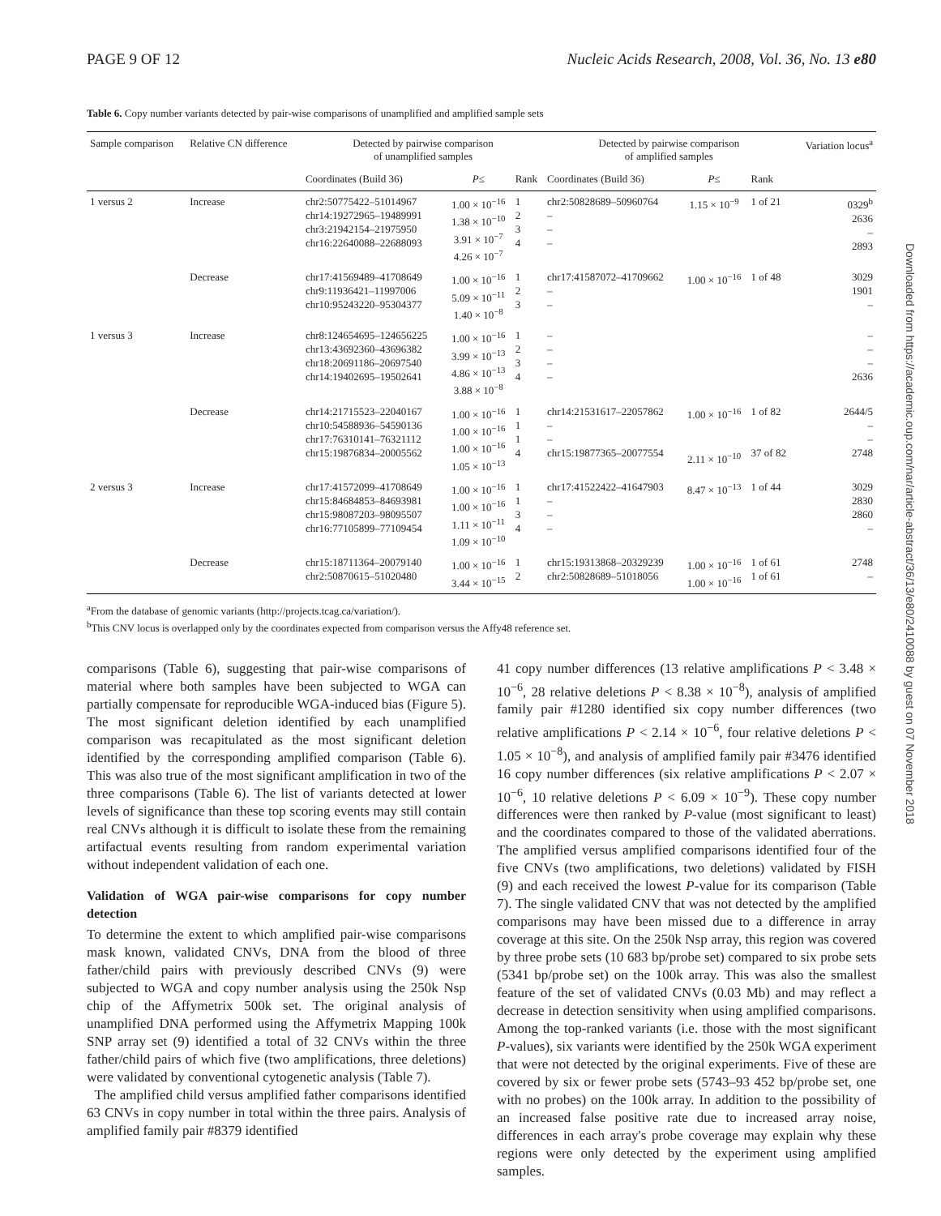PAGE 9 OF 12 Nucleic Acids Research, 2008, Vol. 36, No. 13 e80
Table 6. Copy number variants detected by pair-wise comparisons of unamplified and amplified sample sets
| Sample comparison | Relative CN difference | Detected by pairwise comparison of unamplified samples | | | Detected by pairwise comparison of amplified samples | | | Variation locus<sup>a</sup> |
| --- | --- | --- | --- | --- | --- | --- | --- | --- |
| | | Coordinates (Build 36) | P ≤ | Rank | Coordinates (Build 36) | P ≤ | Rank | |
| 1 versus 2 | Increase | chr2:50775422–51014967 chr14:19272965–19489991 chr3:21942154–21975950 chr16:22640088–22688093 | 1.00 × 10<sup>−16</sup> 1.38 × 10<sup>−10</sup> 3.91 × 10<sup>−7</sup> 4.26 × 10<sup>−7</sup> | 1 2 3 4 | chr2:50828689–50960764 – – – | 1.15 × 10<sup>−9</sup> | 1 of 21 | 0329<sup>b</sup> 2636 – 2893 |
| | Decrease | chr17:41569489–41708649 chr9:11936421–11997006 chr10:95243220–95304377 | 1.00 × 10<sup>−16</sup> 5.09 × 10<sup>−11</sup> 1.40 × 10<sup>−8</sup> | 1 2 3 | chr17:41587072–41709662 – – | 1.00 × 10<sup>−16</sup> | 1 of 48 | 3029 1901 – |
| 1 versus 3 | Increase | chr8:124654695–124656225 chr13:43692360–43696382 chr18:20691186–20697540 chr14:19402695–19502641 | 1.00 × 10<sup>−16</sup> 3.99 × 10<sup>−13</sup> 4.86 × 10<sup>−13</sup> 3.88 × 10<sup>−8</sup> | 1 2 3 4 | – – – – | | | – – – 2636 |
| | Decrease | chr14:21715523–22040167 chr10:54588936–54590136 chr17:76310141–76321112 chr15:19876834–20005562 | 1.00 × 10<sup>−16</sup> 1.00 × 10<sup>−16</sup> 1.00 × 10<sup>−16</sup> 1.05 × 10<sup>−13</sup> | 1 1 1 4 | chr14:21531617–22057862 – – chr15:19877365–20077554 | 1.00 × 10<sup>−16</sup> 2.11 × 10<sup>−10</sup> | 1 of 82 37 of 82 | 2644/5 – – 2748 |
| 2 versus 3 | Increase | chr17:41572099–41708649 chr15:84684853–84693981 chr15:98087203–98095507 chr16:77105899–77109454 | 1.00 × 10<sup>−16</sup> 1.00 × 10<sup>−16</sup> 1.11 × 10<sup>−11</sup> 1.09 × 10<sup>−10</sup> | 1 1 3 4 | chr17:41522422–41647903 – – – | 8.47 × 10<sup>−13</sup> | 1 of 44 | 3029 2830 2860 – |
| | Decrease | chr15:18711364–20079140 chr2:50870615–51020480 | 1.00 × 10<sup>−16</sup> 3.44 × 10<sup>−15</sup> | 1 2 | chr15:19313868–20329239 chr2:50828689–51018056 | 1.00 × 10<sup>−16</sup> 1.00 × 10<sup>−16</sup> | 1 of 61 1 of 61 | 2748 – |
<sup>a</sup> From the database of genomic variants (http://projects.tcag.ca/variation/).
<sup>b</sup> This CNV locus is overlapped only by the coordinates expected from comparison versus the Affy48 reference set.
comparisons (Table 6), suggesting that pair-wise comparisons of material where both samples have been subjected to WGA can partially compensate for reproducible WGA-induced bias (Figure 5). The most significant deletion identified by each unamplified comparison was recapitulated as the most significant deletion identified by the corresponding amplified comparison (Table 6). This was also true of the most significant amplification in two of the three comparisons (Table 6). The list of variants detected at lower levels of significance than these top scoring events may still contain real CNVs although it is difficult to isolate these from the remaining artifactual events resulting from random experimental variation without independent validation of each one.
Validation of WGA pair-wise comparisons for copy number detection
To determine the extent to which amplified pair-wise comparisons mask known, validated CNVs, DNA from the blood of three father/child pairs with previously described CNVs (9) were subjected to WGA and copy number analysis using the 250k Nsp chip of the Affymetrix 500k set. The original analysis of unamplified DNA performed using the Affymetrix Mapping 100k SNP array set (9) identified a total of 32 CNVs within the three father/child pairs of which five (two amplifications, three deletions) were validated by conventional cytogenetic analysis (Table 7).
The amplified child versus amplified father comparisons identified 63 CNVs in copy number in total within the three pairs. Analysis of amplified family pair #8379 identified
41 copy number differences (13 relative amplifications P < 3.48 × 10<sup>−6</sup>, 28 relative deletions P < 8.38 × 10<sup>−8</sup>), analysis of amplified family pair #1280 identified six copy number differences (two relative amplifications P < 2.14 × 10<sup>−6</sup>, four relative deletions P < 1.05 × 10<sup>−8</sup>), and analysis of amplified family pair #3476 identified 16 copy number differences (six relative amplifications P < 2.07 × 10<sup>−6</sup>, 10 relative deletions P < 6.09 × 10<sup>−9</sup>). These copy number differences were then ranked by P-value (most significant to least) and the coordinates compared to those of the validated aberrations. The amplified versus amplified comparisons identified four of the five CNVs (two amplifications, two deletions) validated by FISH (9) and each received the lowest P-value for its comparison (Table 7). The single validated CNV that was not detected by the amplified comparisons may have been missed due to a difference in array coverage at this site. On the 250k Nsp array, this region was covered by three probe sets (10 683 bp/probe set) compared to six probe sets (5341 bp/probe set) on the 100k array. This was also the smallest feature of the set of validated CNVs (0.03 Mb) and may reflect a decrease in detection sensitivity when using amplified comparisons. Among the top-ranked variants (i.e. those with the most significant P-values), six variants were identified by the 250k WGA experiment that were not detected by the original experiments. Five of these are covered by six or fewer probe sets (5743–93 452 bp/probe set, one with no probes) on the 100k array. In addition to the possibility of an increased false positive rate due to increased array noise, differences in each array's probe coverage may explain why these regions were only detected by the experiment using amplified samples.
Downloaded from https://academic.oup.com/nar/article-abstract/36/13/e80/2410088 by guest on 07 November 2018